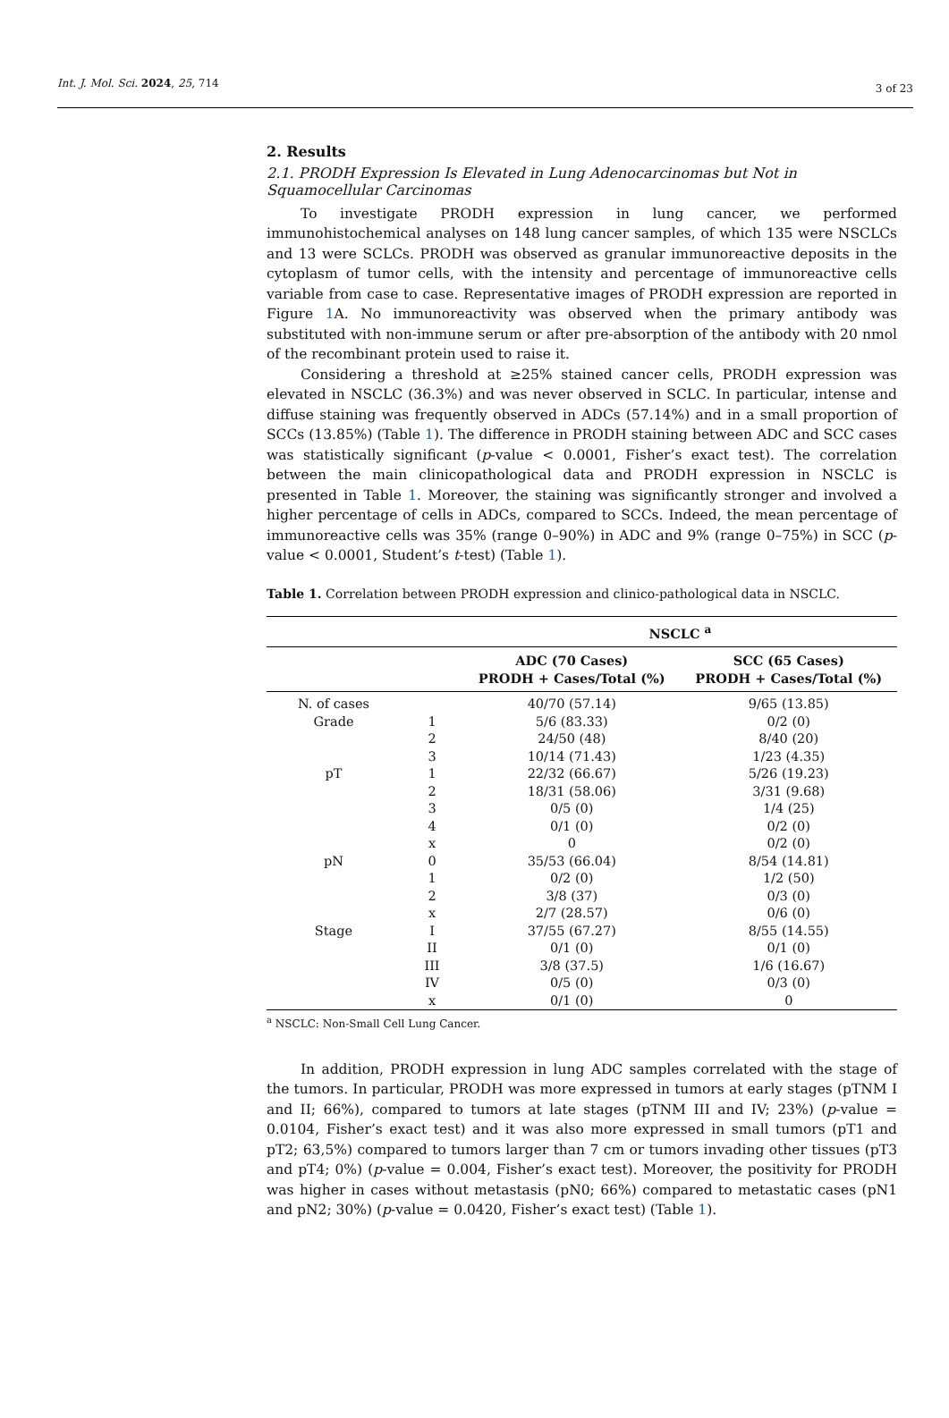Int. J. Mol. Sci. 2024, 25, 714 3 of 23
2. Results
2.1. PRODH Expression Is Elevated in Lung Adenocarcinomas but Not in Squamocellular Carcinomas
To investigate PRODH expression in lung cancer, we performed immunohistochemical analyses on 148 lung cancer samples, of which 135 were NSCLCs and 13 were SCLCs. PRODH was observed as granular immunoreactive deposits in the cytoplasm of tumor cells, with the intensity and percentage of immunoreactive cells variable from case to case. Representative images of PRODH expression are reported in Figure 1 A. No immunoreactivity was observed when the primary antibody was substituted with non-immune serum or after pre-absorption of the antibody with 20 nmol of the recombinant protein used to raise it.
Considering a threshold at ≥25% stained cancer cells, PRODH expression was elevated in NSCLC (36.3%) and was never observed in SCLC. In particular, intense and diffuse staining was frequently observed in ADCs (57.14%) and in a small proportion of SCCs (13.85%) (Table 1). The difference in PRODH staining between ADC and SCC cases was statistically significant (p-value < 0.0001, Fisher’s exact test). The correlation between the main clinicopathological data and PRODH expression in NSCLC is presented in Table 1. Moreover, the staining was significantly stronger and involved a higher percentage of cells in ADCs, compared to SCCs. Indeed, the mean percentage of immunoreactive cells was 35% (range 0–90%) in ADC and 9% (range 0–75%) in SCC (p-value < 0.0001, Student’s t-test) (Table 1).
Table 1. Correlation between PRODH expression and clinico-pathological data in NSCLC.
| | | NSCLC <sup>a</sup> | |
| --- | --- | --- | --- |
| | | ADC (70 Cases) PRODH + Cases/Total (%) | SCC (65 Cases) PRODH + Cases/Total (%) |
| N. of cases | | 40/70 (57.14) | 9/65 (13.85) |
| Grade | 1 | 5/6 (83.33) | 0/2 (0) |
| | 2 | 24/50 (48) | 8/40 (20) |
| | 3 | 10/14 (71.43) | 1/23 (4.35) |
| pT | 1 | 22/32 (66.67) | 5/26 (19.23) |
| | 2 | 18/31 (58.06) | 3/31 (9.68) |
| | 3 | 0/5 (0) | 1/4 (25) |
| | 4 | 0/1 (0) | 0/2 (0) |
| | x | 0 | 0/2 (0) |
| pN | 0 | 35/53 (66.04) | 8/54 (14.81) |
| | 1 | 0/2 (0) | 1/2 (50) |
| | 2 | 3/8 (37) | 0/3 (0) |
| | x | 2/7 (28.57) | 0/6 (0) |
| Stage | I | 37/55 (67.27) | 8/55 (14.55) |
| | II | 0/1 (0) | 0/1 (0) |
| | III | 3/8 (37.5) | 1/6 (16.67) |
| | IV | 0/5 (0) | 0/3 (0) |
| | x | 0/1 (0) | 0 |
<sup>a</sup> NSCLC: Non-Small Cell Lung Cancer.
In addition, PRODH expression in lung ADC samples correlated with the stage of the tumors. In particular, PRODH was more expressed in tumors at early stages (pTNM I and II; 66%), compared to tumors at late stages (pTNM III and IV; 23%) (p-value = 0.0104, Fisher’s exact test) and it was also more expressed in small tumors (pT1 and pT2; 63,5%) compared to tumors larger than 7 cm or tumors invading other tissues (pT3 and pT4; 0%) (p-value = 0.004, Fisher’s exact test). Moreover, the positivity for PRODH was higher in cases without metastasis (pN0; 66%) compared to metastatic cases (pN1 and pN2; 30%) (p-value = 0.0420, Fisher’s exact test) (Table 1).